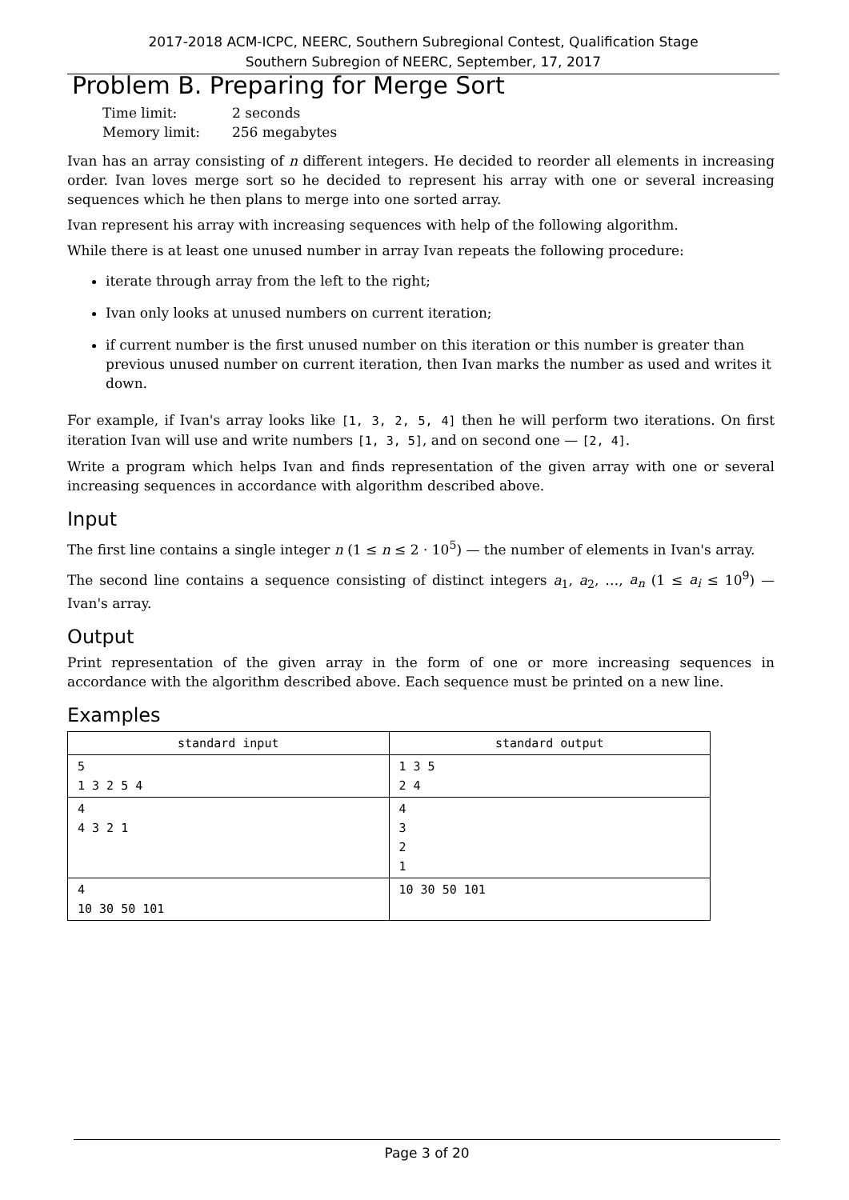2017-2018 ACM-ICPC, NEERC, Southern Subregional Contest, Qualification Stage
Southern Subregion of NEERC, September, 17, 2017
Problem B. Preparing for Merge Sort
| Time limit: | 2 seconds |
| Memory limit: | 256 megabytes |
Ivan has an array consisting of n different integers. He decided to reorder all elements in increasing order. Ivan loves merge sort so he decided to represent his array with one or several increasing sequences which he then plans to merge into one sorted array.
Ivan represent his array with increasing sequences with help of the following algorithm.
While there is at least one unused number in array Ivan repeats the following procedure:
iterate through array from the left to the right;
Ivan only looks at unused numbers on current iteration;
if current number is the first unused number on this iteration or this number is greater than previous unused number on current iteration, then Ivan marks the number as used and writes it down.
For example, if Ivan's array looks like [1, 3, 2, 5, 4] then he will perform two iterations. On first iteration Ivan will use and write numbers [1, 3, 5], and on second one — [2, 4].
Write a program which helps Ivan and finds representation of the given array with one or several increasing sequences in accordance with algorithm described above.
Input
The first line contains a single integer n (1 ≤ n ≤ 2 · 10<sup>5</sup>) — the number of elements in Ivan's array.
The second line contains a sequence consisting of distinct integers a<sub>1</sub>, a<sub>2</sub>, …, a<sub>n</sub> (1 ≤ a<sub>i</sub> ≤ 10<sup>9</sup>) — Ivan's array.
Output
Print representation of the given array in the form of one or more increasing sequences in accordance with the algorithm described above. Each sequence must be printed on a new line.
Examples
| standard input | standard output |
| --- | --- |
| 5 1 3 2 5 4 | 1 3 5 2 4 |
| 4 4 3 2 1 | 4 3 2 1 |
| 4 10 30 50 101 | 10 30 50 101 |
Page 3 of 20